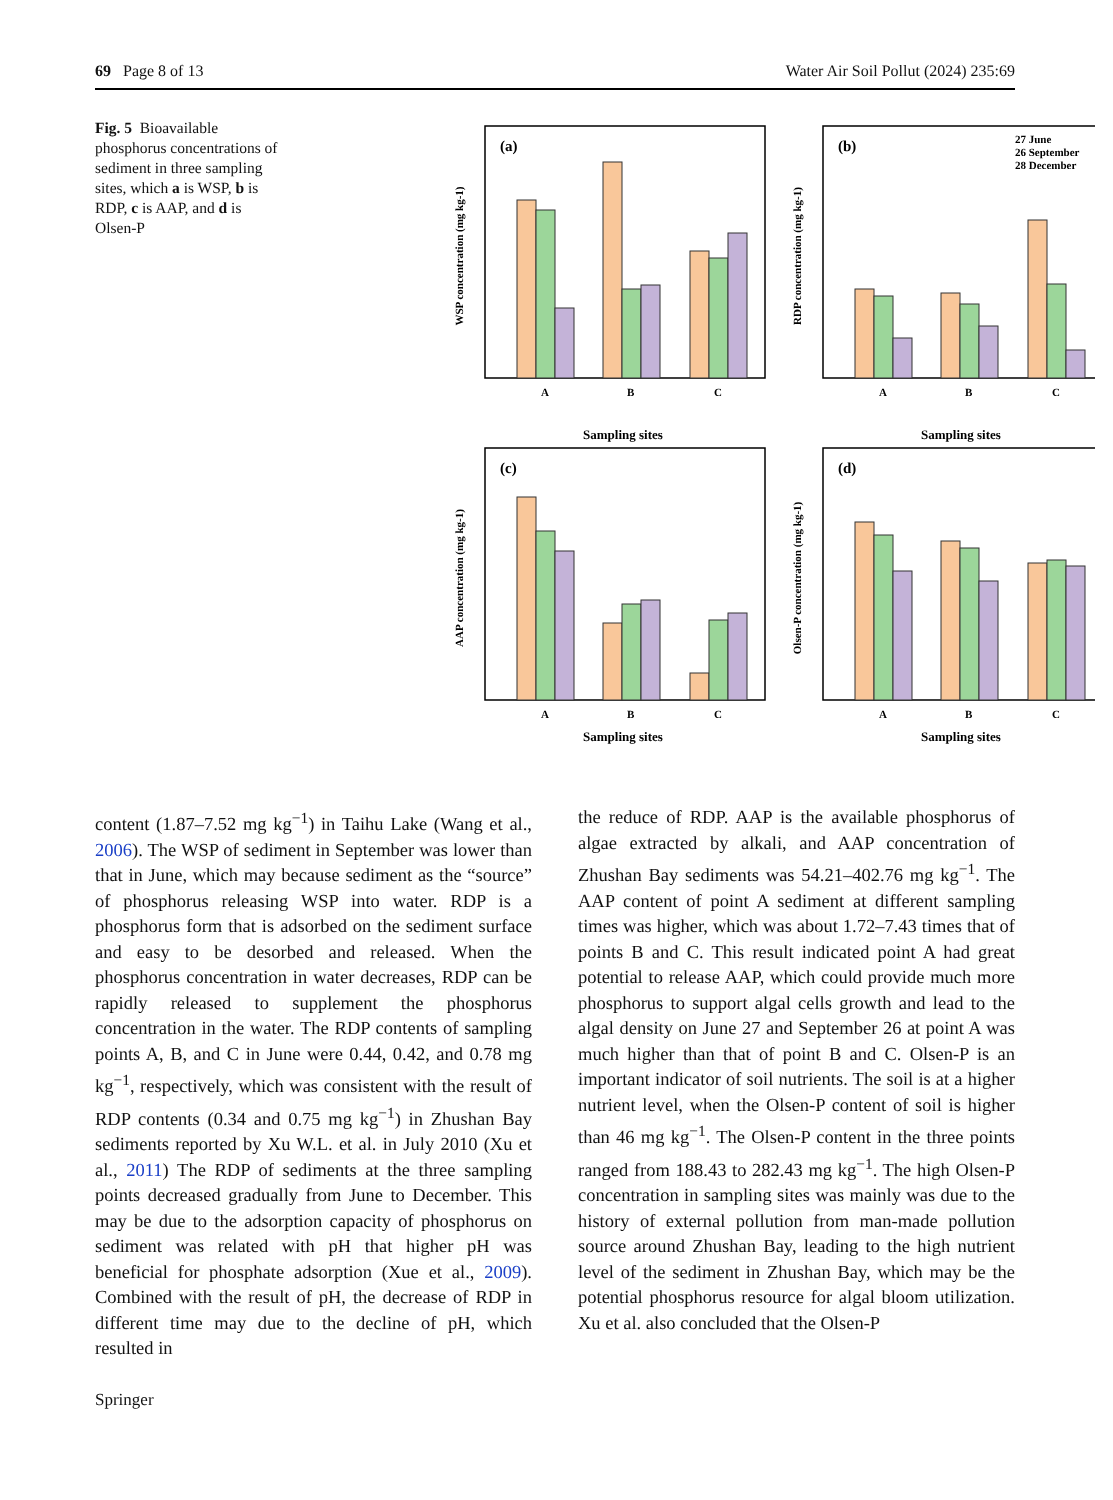69 Page 8 of 13 Water Air Soil Pollut (2024) 235:69
Fig. 5 Bioavailable phosphorus concentrations of sediment in three sampling sites, which a is WSP, b is RDP, c is AAP, and d is Olsen-P
(a)
WSP concentration (mg kg-1)
A
B
C
Sampling sites
(b)
RDP concentration (mg kg-1)
27 June
26 September
28 December
A
B
C
Sampling sites
(c)
AAP concentration (mg kg-1)
A
B
C
Sampling sites
(d)
Olsen-P concentration (mg kg-1)
A
B
C
Sampling sites
content (1.87–7.52 mg kg<sup>−1</sup>) in Taihu Lake (Wang et al., 2006). The WSP of sediment in September was lower than that in June, which may because sediment as the “source” of phosphorus releasing WSP into water. RDP is a phosphorus form that is adsorbed on the sediment surface and easy to be desorbed and released. When the phosphorus concentration in water decreases, RDP can be rapidly released to supplement the phosphorus concentration in the water. The RDP contents of sampling points A, B, and C in June were 0.44, 0.42, and 0.78 mg kg<sup>−1</sup>, respectively, which was consistent with the result of RDP contents (0.34 and 0.75 mg kg<sup>−1</sup>) in Zhushan Bay sediments reported by Xu W.L. et al. in July 2010 (Xu et al., 2011) The RDP of sediments at the three sampling points decreased gradually from June to December. This may be due to the adsorption capacity of phosphorus on sediment was related with pH that higher pH was beneficial for phosphate adsorption (Xue et al., 2009). Combined with the result of pH, the decrease of RDP in different time may due to the decline of pH, which resulted in
the reduce of RDP. AAP is the available phosphorus of algae extracted by alkali, and AAP concentration of Zhushan Bay sediments was 54.21–402.76 mg kg<sup>−1</sup>. The AAP content of point A sediment at different sampling times was higher, which was about 1.72–7.43 times that of points B and C. This result indicated point A had great potential to release AAP, which could provide much more phosphorus to support algal cells growth and lead to the algal density on June 27 and September 26 at point A was much higher than that of point B and C. Olsen-P is an important indicator of soil nutrients. The soil is at a higher nutrient level, when the Olsen-P content of soil is higher than 46 mg kg<sup>−1</sup>. The Olsen-P content in the three points ranged from 188.43 to 282.43 mg kg<sup>−1</sup>. The high Olsen-P concentration in sampling sites was mainly was due to the history of external pollution from man-made pollution source around Zhushan Bay, leading to the high nutrient level of the sediment in Zhushan Bay, which may be the potential phosphorus resource for algal bloom utilization. Xu et al. also concluded that the Olsen-P
Springer